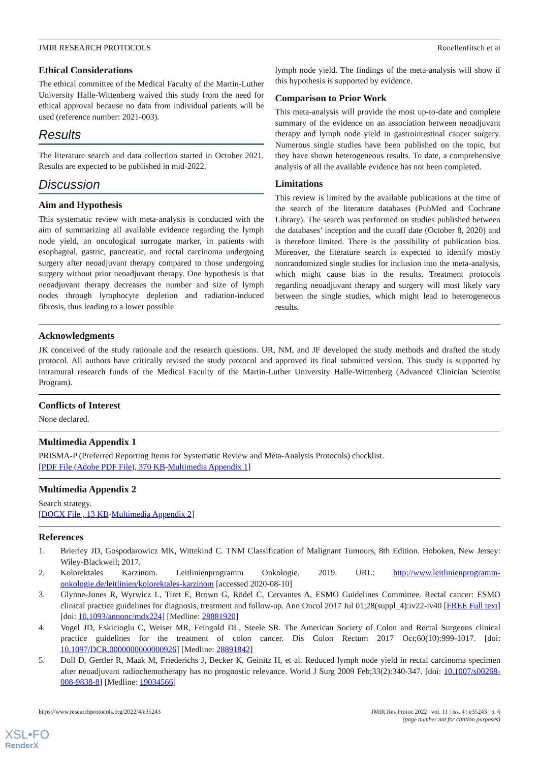JMIR RESEARCH PROTOCOLS Ronellenfitsch et al
Ethical Considerations
The ethical committee of the Medical Faculty of the Martin-Luther University Halle-Wittenberg waived this study from the need for ethical approval because no data from individual patients will be used (reference number: 2021-003).
Results
The literature search and data collection started in October 2021. Results are expected to be published in mid-2022.
Discussion
Aim and Hypothesis
This systematic review with meta-analysis is conducted with the aim of summarizing all available evidence regarding the lymph node yield, an oncological surrogate marker, in patients with esophageal, gastric, pancreatic, and rectal carcinoma undergoing surgery after neoadjuvant therapy compared to those undergoing surgery without prior neoadjuvant therapy. One hypothesis is that neoadjuvant therapy decreases the number and size of lymph nodes through lymphocyte depletion and radiation-induced fibrosis, thus leading to a lower possible
lymph node yield. The findings of the meta-analysis will show if this hypothesis is supported by evidence.
Comparison to Prior Work
This meta-analysis will provide the most up-to-date and complete summary of the evidence on an association between neoadjuvant therapy and lymph node yield in gastrointestinal cancer surgery. Numerous single studies have been published on the topic, but they have shown heterogeneous results. To date, a comprehensive analysis of all the available evidence has not been completed.
Limitations
This review is limited by the available publications at the time of the search of the literature databases (PubMed and Cochrane Library). The search was performed on studies published between the databases’ inception and the cutoff date (October 8, 2020) and is therefore limited. There is the possibility of publication bias. Moreover, the literature search is expected to identify mostly nonrandomized single studies for inclusion into the meta-analysis, which might cause bias in the results. Treatment protocols regarding neoadjuvant therapy and surgery will most likely vary between the single studies, which might lead to heterogeneous results.
Acknowledgments
JK conceived of the study rationale and the research questions. UR, NM, and JF developed the study methods and drafted the study protocol. All authors have critically revised the study protocol and approved its final submitted version. This study is supported by intramural research funds of the Medical Faculty of the Martin-Luther University Halle-Wittenberg (Advanced Clinician Scientist Program).
Conflicts of Interest
None declared.
Multimedia Appendix 1
PRISMA-P (Preferred Reporting Items for Systematic Review and Meta-Analysis Protocols) checklist.
[PDF File (Adobe PDF File), 370 KB-Multimedia Appendix 1]
Multimedia Appendix 2
Search strategy.
[DOCX File , 13 KB-Multimedia Appendix 2]
References
1. Brierley JD, Gospodarowicz MK, Wittekind C. TNM Classification of Malignant Tumours, 8th Edition. Hoboken, New Jersey: Wiley-Blackwell; 2017.
2. Kolorektales Karzinom. Leitlinienprogramm Onkologie. 2019. URL: http://www.leitlinienprogramm-onkologie.de/leitlinien/kolorektales-karzinom [accessed 2020-08-10]
3. Glynne-Jones R, Wyrwicz L, Tiret E, Brown G, Rödel C, Cervantes A, ESMO Guidelines Committee. Rectal cancer: ESMO clinical practice guidelines for diagnosis, treatment and follow-up. Ann Oncol 2017 Jul 01;28(suppl_4):iv22-iv40 [FREE Full text] [doi: 10.1093/annonc/mdx224] [Medline: 28881920]
4. Vogel JD, Eskicioglu C, Weiser MR, Feingold DL, Steele SR. The American Society of Colon and Rectal Surgeons clinical practice guidelines for the treatment of colon cancer. Dis Colon Rectum 2017 Oct;60(10):999-1017. [doi: 10.1097/DCR.0000000000000926] [Medline: 28891842]
5. Doll D, Gertler R, Maak M, Friederichs J, Becker K, Geinitz H, et al. Reduced lymph node yield in rectal carcinoma specimen after neoadjuvant radiochemotherapy has no prognostic relevance. World J Surg 2009 Feb;33(2):340-347. [doi: 10.1007/s00268-008-9838-8] [Medline: 19034566]
https://www.researchprotocols.org/2022/4/e35243 JMIR Res Protoc 2022 | vol. 11 | iss. 4 | e35243 | p. 6
(page number not for citation purposes)
XSL•FO
RenderX